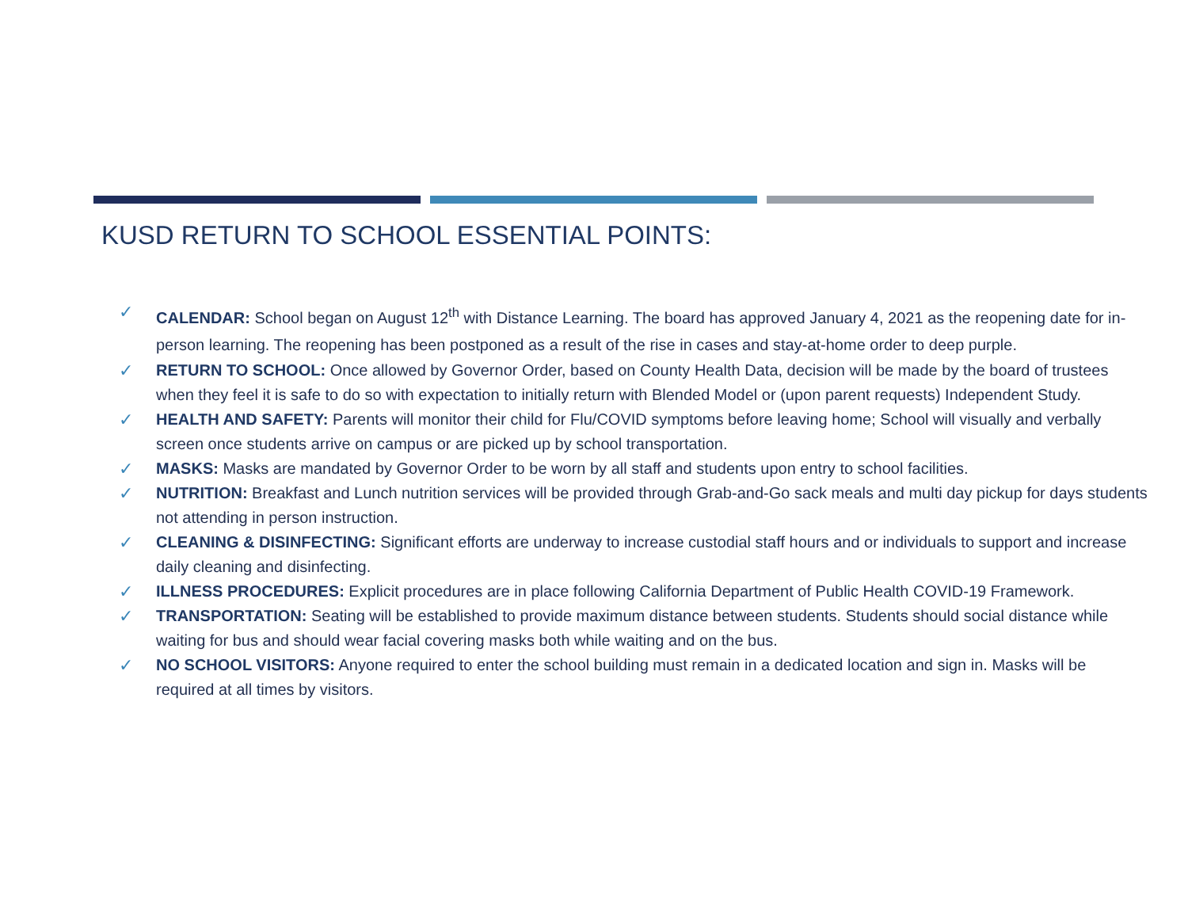KUSD RETURN TO SCHOOL ESSENTIAL POINTS:
✓ CALENDAR: School began on August 12<sup>th</sup> with Distance Learning. The board has approved January 4, 2021 as the reopening date for in-person learning. The reopening has been postponed as a result of the rise in cases and stay-at-home order to deep purple.
✓ RETURN TO SCHOOL: Once allowed by Governor Order, based on County Health Data, decision will be made by the board of trustees when they feel it is safe to do so with expectation to initially return with Blended Model or (upon parent requests) Independent Study.
✓ HEALTH AND SAFETY: Parents will monitor their child for Flu/COVID symptoms before leaving home; School will visually and verbally screen once students arrive on campus or are picked up by school transportation.
✓ MASKS: Masks are mandated by Governor Order to be worn by all staff and students upon entry to school facilities.
✓ NUTRITION: Breakfast and Lunch nutrition services will be provided through Grab-and-Go sack meals and multi day pickup for days students not attending in person instruction.
✓ CLEANING & DISINFECTING: Significant efforts are underway to increase custodial staff hours and or individuals to support and increase daily cleaning and disinfecting.
✓ ILLNESS PROCEDURES: Explicit procedures are in place following California Department of Public Health COVID-19 Framework.
✓ TRANSPORTATION: Seating will be established to provide maximum distance between students. Students should social distance while waiting for bus and should wear facial covering masks both while waiting and on the bus.
✓ NO SCHOOL VISITORS: Anyone required to enter the school building must remain in a dedicated location and sign in. Masks will be required at all times by visitors.